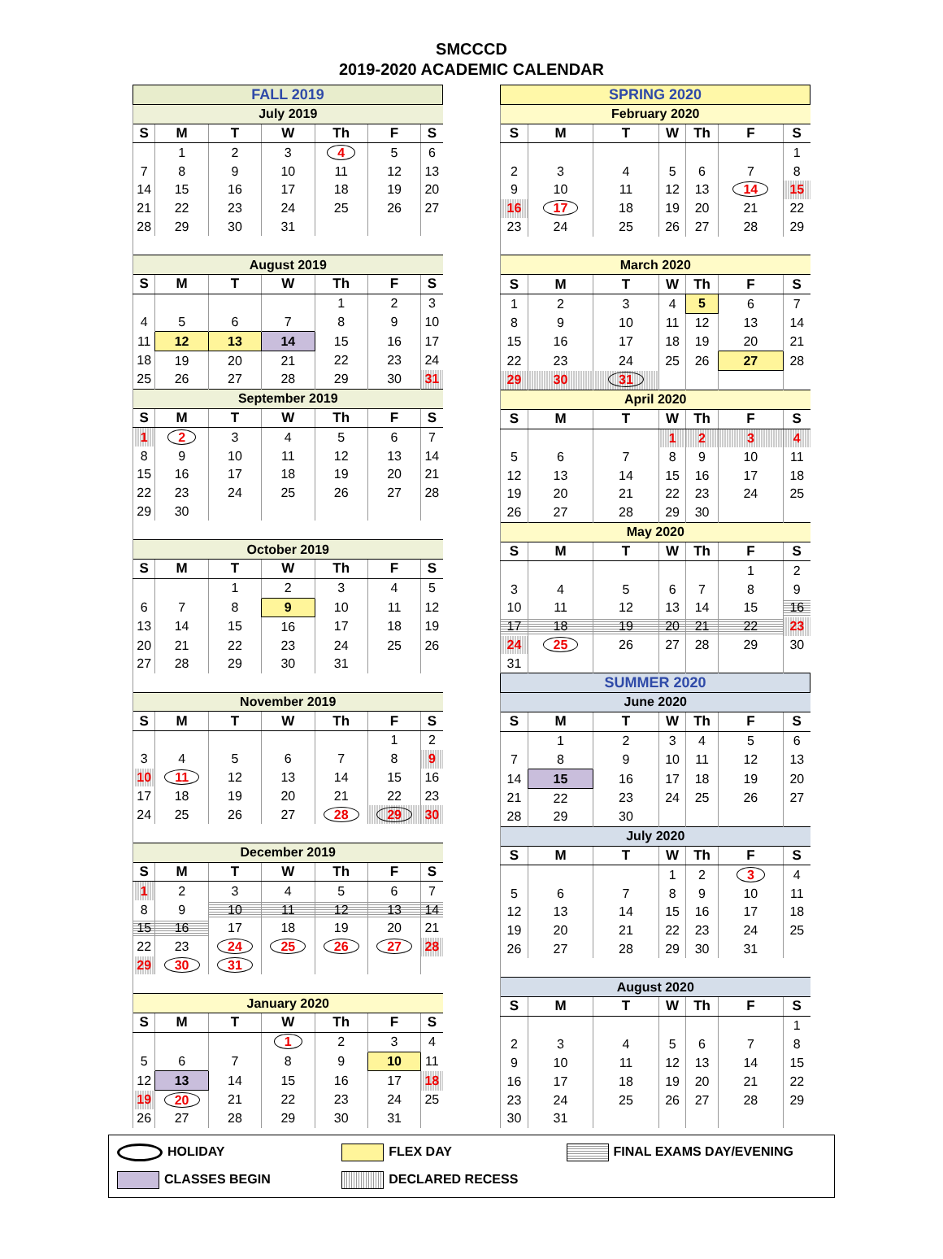SMCCCD
2019-2020 ACADEMIC CALENDAR
| FALL 2019 | | | | | | |
| July 2019 | | | | | | |
| S | M | T | W | Th | F | S |
| | 1 | 2 | 3 | 4 | 5 | 6 |
| 7 | 8 | 9 | 10 | 11 | 12 | 13 |
| 14 | 15 | 16 | 17 | 18 | 19 | 20 |
| 21 | 22 | 23 | 24 | 25 | 26 | 27 |
| 28 | 29 | 30 | 31 | | | |
| August 2019 | | | | | | |
| S | M | T | W | Th | F | S |
| | | | | 1 | 2 | 3 |
| 4 | 5 | 6 | 7 | 8 | 9 | 10 |
| 11 | 12 | 13 | 14 | 15 | 16 | 17 |
| 18 | 19 | 20 | 21 | 22 | 23 | 24 |
| 25 | 26 | 27 | 28 | 29 | 30 | 31 |
| September 2019 | | | | | | |
| S | M | T | W | Th | F | S |
| 1 | 2 | 3 | 4 | 5 | 6 | 7 |
| 8 | 9 | 10 | 11 | 12 | 13 | 14 |
| 15 | 16 | 17 | 18 | 19 | 20 | 21 |
| 22 | 23 | 24 | 25 | 26 | 27 | 28 |
| 29 | 30 | | | | | |
| October 2019 | | | | | | |
| S | M | T | W | Th | F | S |
| | | 1 | 2 | 3 | 4 | 5 |
| 6 | 7 | 8 | 9 | 10 | 11 | 12 |
| 13 | 14 | 15 | 16 | 17 | 18 | 19 |
| 20 | 21 | 22 | 23 | 24 | 25 | 26 |
| 27 | 28 | 29 | 30 | 31 | | |
| November 2019 | | | | | | |
| S | M | T | W | Th | F | S |
| | | | | | 1 | 2 |
| 3 | 4 | 5 | 6 | 7 | 8 | 9 |
| 10 | 11 | 12 | 13 | 14 | 15 | 16 |
| 17 | 18 | 19 | 20 | 21 | 22 | 23 |
| 24 | 25 | 26 | 27 | 28 | 29 | 30 |
| December 2019 | | | | | | |
| S | M | T | W | Th | F | S |
| 1 | 2 | 3 | 4 | 5 | 6 | 7 |
| 8 | 9 | 10 | 11 | 12 | 13 | 14 |
| 15 | 16 | 17 | 18 | 19 | 20 | 21 |
| 22 | 23 | 24 | 25 | 26 | 27 | 28 |
| 29 | 30 | 31 | | | | |
| January 2020 | | | | | | |
| S | M | T | W | Th | F | S |
| | | | 1 | 2 | 3 | 4 |
| 5 | 6 | 7 | 8 | 9 | 10 | 11 |
| 12 | 13 | 14 | 15 | 16 | 17 | 18 |
| 19 | 20 | 21 | 22 | 23 | 24 | 25 |
| 26 | 27 | 28 | 29 | 30 | 31 | |
| SPRING 2020 | | | | | | |
| February 2020 | | | | | | |
| S | M | T | W | Th | F | S |
| | | | | | | 1 |
| 2 | 3 | 4 | 5 | 6 | 7 | 8 |
| 9 | 10 | 11 | 12 | 13 | 14 | 15 |
| 16 | 17 | 18 | 19 | 20 | 21 | 22 |
| 23 | 24 | 25 | 26 | 27 | 28 | 29 |
| March 2020 | | | | | | |
| S | M | T | W | Th | F | S |
| 1 | 2 | 3 | 4 | 5 | 6 | 7 |
| 8 | 9 | 10 | 11 | 12 | 13 | 14 |
| 15 | 16 | 17 | 18 | 19 | 20 | 21 |
| 22 | 23 | 24 | 25 | 26 | 27 | 28 |
| 29 | 30 | 31 | | | | |
| April 2020 | | | | | | |
| S | M | T | W | Th | F | S |
| | | | 1 | 2 | 3 | 4 |
| 5 | 6 | 7 | 8 | 9 | 10 | 11 |
| 12 | 13 | 14 | 15 | 16 | 17 | 18 |
| 19 | 20 | 21 | 22 | 23 | 24 | 25 |
| 26 | 27 | 28 | 29 | 30 | | |
| May 2020 | | | | | | |
| S | M | T | W | Th | F | S |
| | | | | | 1 | 2 |
| 3 | 4 | 5 | 6 | 7 | 8 | 9 |
| 10 | 11 | 12 | 13 | 14 | 15 | 16 |
| 17 | 18 | 19 | 20 | 21 | 22 | 23 |
| 24 | 25 | 26 | 27 | 28 | 29 | 30 |
| 31 | | | | | | |
| SUMMER 2020 | | | | | | |
| June 2020 | | | | | | |
| S | M | T | W | Th | F | S |
| | 1 | 2 | 3 | 4 | 5 | 6 |
| 7 | 8 | 9 | 10 | 11 | 12 | 13 |
| 14 | 15 | 16 | 17 | 18 | 19 | 20 |
| 21 | 22 | 23 | 24 | 25 | 26 | 27 |
| 28 | 29 | 30 | | | | |
| July 2020 | | | | | | |
| S | M | T | W | Th | F | S |
| | | | 1 | 2 | 3 | 4 |
| 5 | 6 | 7 | 8 | 9 | 10 | 11 |
| 12 | 13 | 14 | 15 | 16 | 17 | 18 |
| 19 | 20 | 21 | 22 | 23 | 24 | 25 |
| 26 | 27 | 28 | 29 | 30 | 31 | |
| August 2020 | | | | | | |
| S | M | T | W | Th | F | S |
| | | | | | | 1 |
| 2 | 3 | 4 | 5 | 6 | 7 | 8 |
| 9 | 10 | 11 | 12 | 13 | 14 | 15 |
| 16 | 17 | 18 | 19 | 20 | 21 | 22 |
| 23 | 24 | 25 | 26 | 27 | 28 | 29 |
| 30 | 31 | | | | | |
HOLIDAY
FLEX DAY
FINAL EXAMS DAY/EVENING
CLASSES BEGIN
DECLARED RECESS